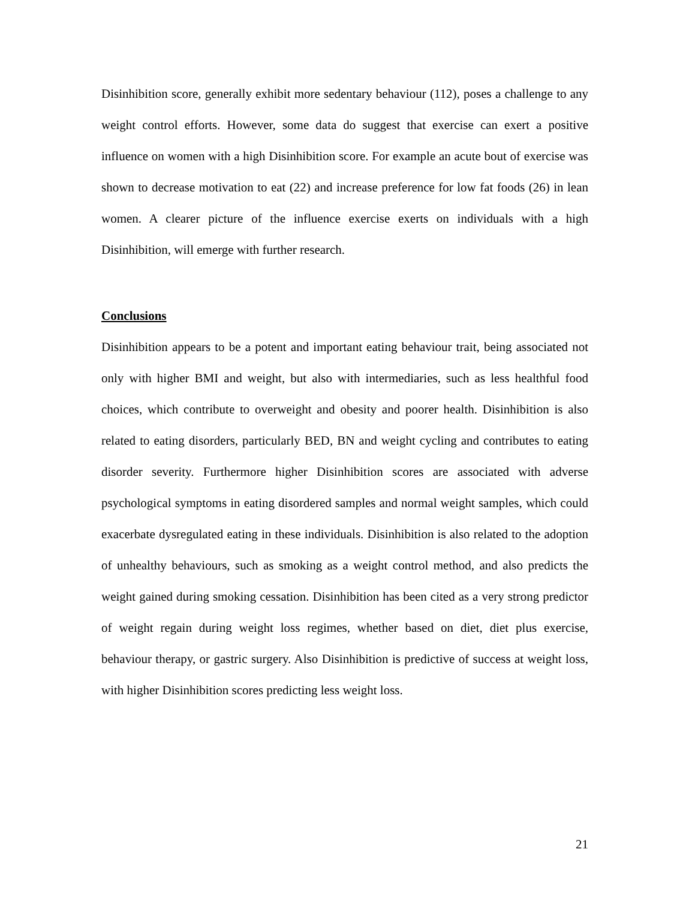Disinhibition score, generally exhibit more sedentary behaviour (112), poses a challenge to any weight control efforts. However, some data do suggest that exercise can exert a positive influence on women with a high Disinhibition score. For example an acute bout of exercise was shown to decrease motivation to eat (22) and increase preference for low fat foods (26) in lean women. A clearer picture of the influence exercise exerts on individuals with a high Disinhibition, will emerge with further research.
Conclusions
Disinhibition appears to be a potent and important eating behaviour trait, being associated not only with higher BMI and weight, but also with intermediaries, such as less healthful food choices, which contribute to overweight and obesity and poorer health. Disinhibition is also related to eating disorders, particularly BED, BN and weight cycling and contributes to eating disorder severity. Furthermore higher Disinhibition scores are associated with adverse psychological symptoms in eating disordered samples and normal weight samples, which could exacerbate dysregulated eating in these individuals. Disinhibition is also related to the adoption of unhealthy behaviours, such as smoking as a weight control method, and also predicts the weight gained during smoking cessation. Disinhibition has been cited as a very strong predictor of weight regain during weight loss regimes, whether based on diet, diet plus exercise, behaviour therapy, or gastric surgery. Also Disinhibition is predictive of success at weight loss, with higher Disinhibition scores predicting less weight loss.
21